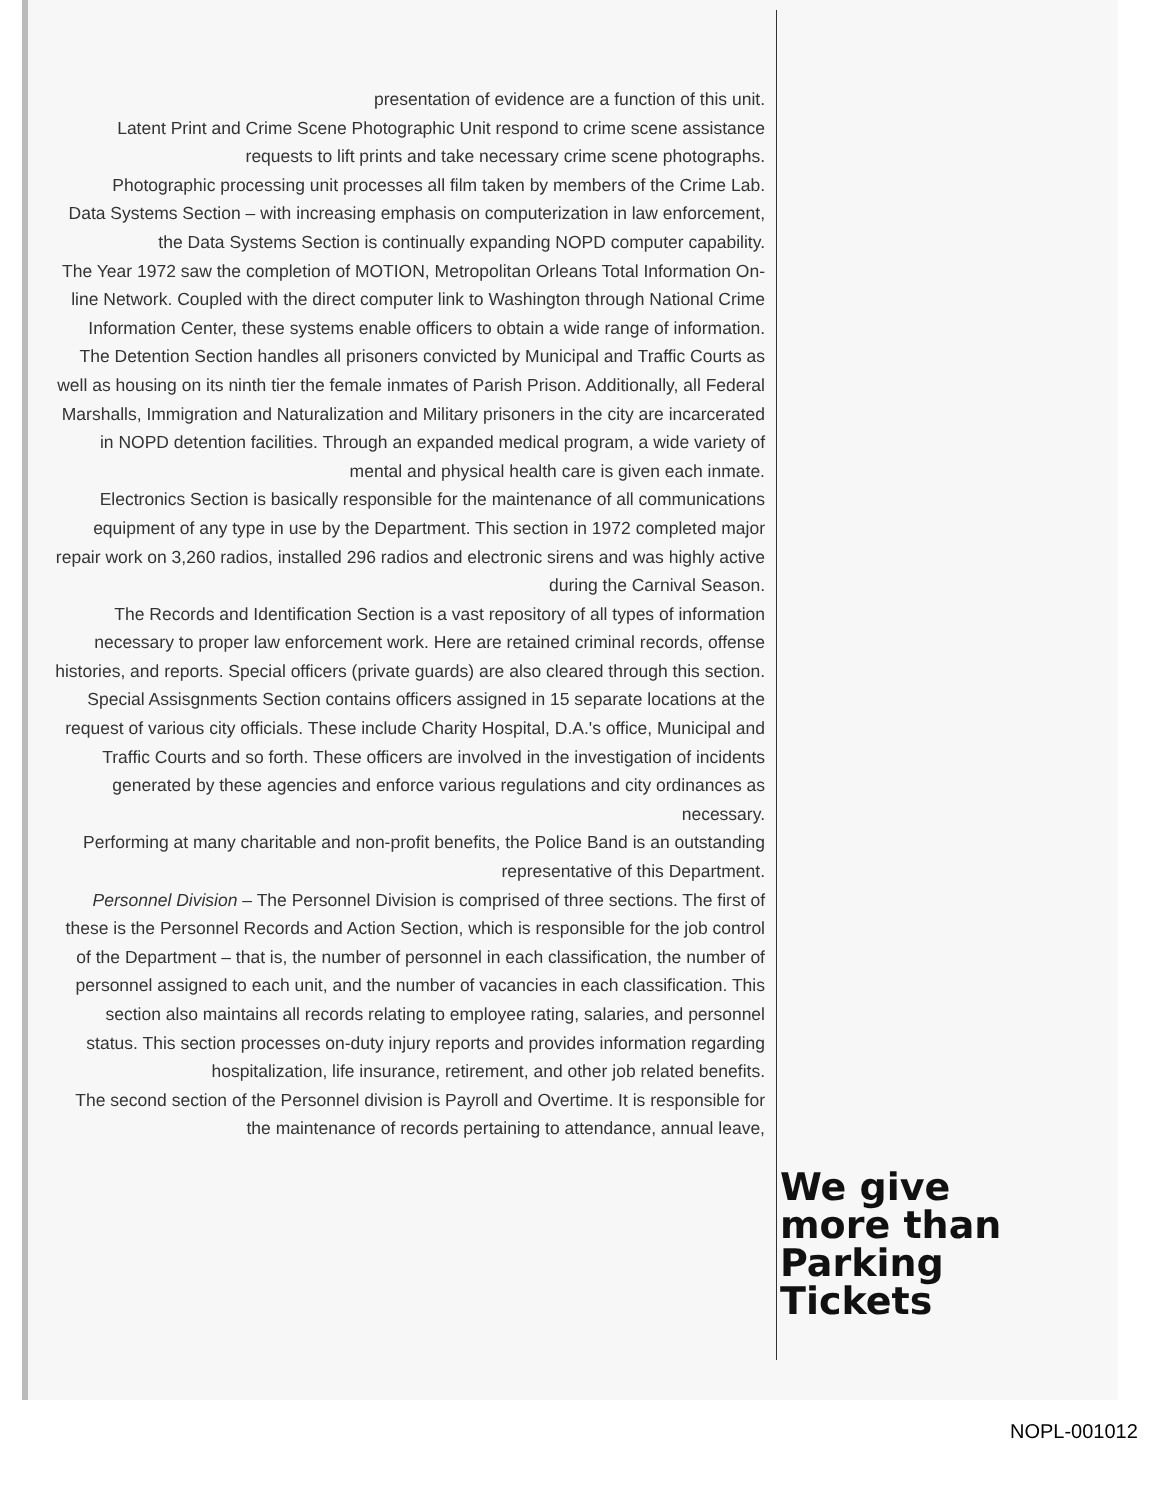presentation of evidence are a function of this unit.
Latent Print and Crime Scene Photographic Unit respond to crime scene assistance requests to lift prints and take necessary crime scene photographs.
Photographic processing unit processes all film taken by members of the Crime Lab.
Data Systems Section – with increasing emphasis on computerization in law enforcement, the Data Systems Section is continually expanding NOPD computer capability.
The Year 1972 saw the completion of MOTION, Metropolitan Orleans Total Information On-line Network. Coupled with the direct computer link to Washington through National Crime Information Center, these systems enable officers to obtain a wide range of information.
The Detention Section handles all prisoners convicted by Municipal and Traffic Courts as well as housing on its ninth tier the female inmates of Parish Prison. Additionally, all Federal Marshalls, Immigration and Naturalization and Military prisoners in the city are incarcerated in NOPD detention facilities. Through an expanded medical program, a wide variety of mental and physical health care is given each inmate.
Electronics Section is basically responsible for the maintenance of all communications equipment of any type in use by the Department. This section in 1972 completed major repair work on 3,260 radios, installed 296 radios and electronic sirens and was highly active during the Carnival Season.
The Records and Identification Section is a vast repository of all types of information necessary to proper law enforcement work. Here are retained criminal records, offense histories, and reports. Special officers (private guards) are also cleared through this section.
Special Assisgnments Section contains officers assigned in 15 separate locations at the request of various city officials. These include Charity Hospital, D.A.'s office, Municipal and Traffic Courts and so forth. These officers are involved in the investigation of incidents generated by these agencies and enforce various regulations and city ordinances as necessary.
Performing at many charitable and non-profit benefits, the Police Band is an outstanding representative of this Department.
Personnel Division – The Personnel Division is comprised of three sections. The first of these is the Personnel Records and Action Section, which is responsible for the job control of the Department – that is, the number of personnel in each classification, the number of personnel assigned to each unit, and the number of vacancies in each classification. This section also maintains all records relating to employee rating, salaries, and personnel status. This section processes on-duty injury reports and provides information regarding hospitalization, life insurance, retirement, and other job related benefits.
The second section of the Personnel division is Payroll and Overtime. It is responsible for the maintenance of records pertaining to attendance, annual leave,
We give
more than
Parking
Tickets
NOPL-001012